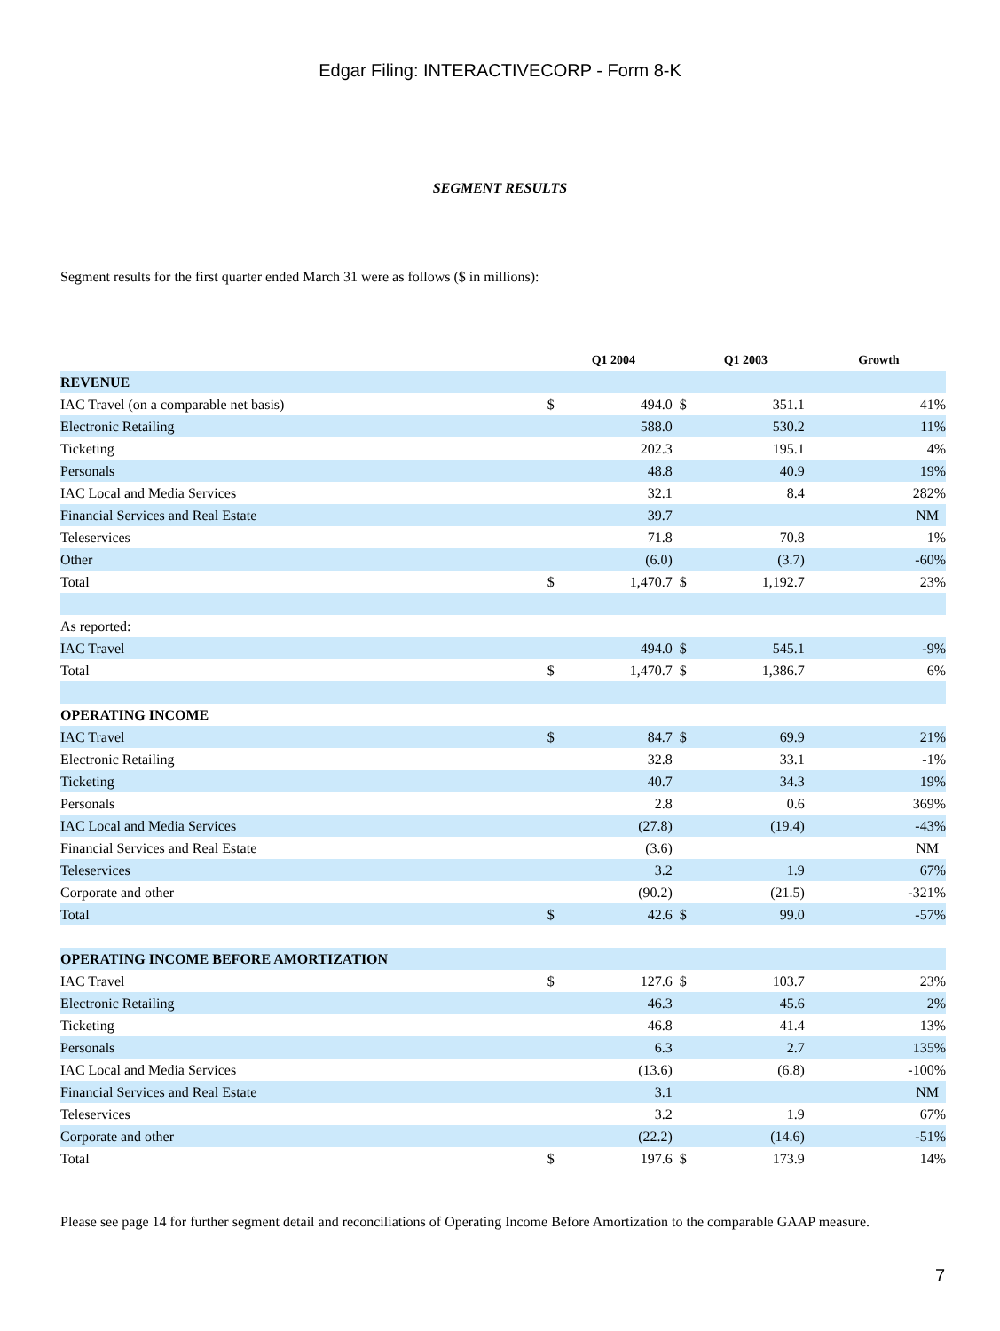Edgar Filing: INTERACTIVECORP - Form 8-K
SEGMENT RESULTS
Segment results for the first quarter ended March 31 were as follows ($ in millions):
| | Q1 2004 | | | Q1 2003 | | | Growth |
| --- | --- | --- | --- | --- | --- | --- | --- |
| REVENUE | | | | | | | |
| IAC Travel (on a comparable net basis) | $ | 494.0 | | $ | 351.1 | | 41% |
| Electronic Retailing | | 588.0 | | | 530.2 | | 11% |
| Ticketing | | 202.3 | | | 195.1 | | 4% |
| Personals | | 48.8 | | | 40.9 | | 19% |
| IAC Local and Media Services | | 32.1 | | | 8.4 | | 282% |
| Financial Services and Real Estate | | 39.7 | | | | | NM |
| Teleservices | | 71.8 | | | 70.8 | | 1% |
| Other | | (6.0) | | | (3.7) | | -60% |
| Total | $ | 1,470.7 | | $ | 1,192.7 | | 23% |
| As reported: | | | | | | | |
| IAC Travel | | 494.0 | | $ | 545.1 | | -9% |
| Total | $ | 1,470.7 | | $ | 1,386.7 | | 6% |
| OPERATING INCOME | | | | | | | |
| IAC Travel | $ | 84.7 | | $ | 69.9 | | 21% |
| Electronic Retailing | | 32.8 | | | 33.1 | | -1% |
| Ticketing | | 40.7 | | | 34.3 | | 19% |
| Personals | | 2.8 | | | 0.6 | | 369% |
| IAC Local and Media Services | | (27.8) | | | (19.4) | | -43% |
| Financial Services and Real Estate | | (3.6) | | | | | NM |
| Teleservices | | 3.2 | | | 1.9 | | 67% |
| Corporate and other | | (90.2) | | | (21.5) | | -321% |
| Total | $ | 42.6 | | $ | 99.0 | | -57% |
| OPERATING INCOME BEFORE AMORTIZATION | | | | | | | |
| IAC Travel | $ | 127.6 | | $ | 103.7 | | 23% |
| Electronic Retailing | | 46.3 | | | 45.6 | | 2% |
| Ticketing | | 46.8 | | | 41.4 | | 13% |
| Personals | | 6.3 | | | 2.7 | | 135% |
| IAC Local and Media Services | | (13.6) | | | (6.8) | | -100% |
| Financial Services and Real Estate | | 3.1 | | | | | NM |
| Teleservices | | 3.2 | | | 1.9 | | 67% |
| Corporate and other | | (22.2) | | | (14.6) | | -51% |
| Total | $ | 197.6 | | $ | 173.9 | | 14% |
Please see page 14 for further segment detail and reconciliations of Operating Income Before Amortization to the comparable GAAP measure.
7